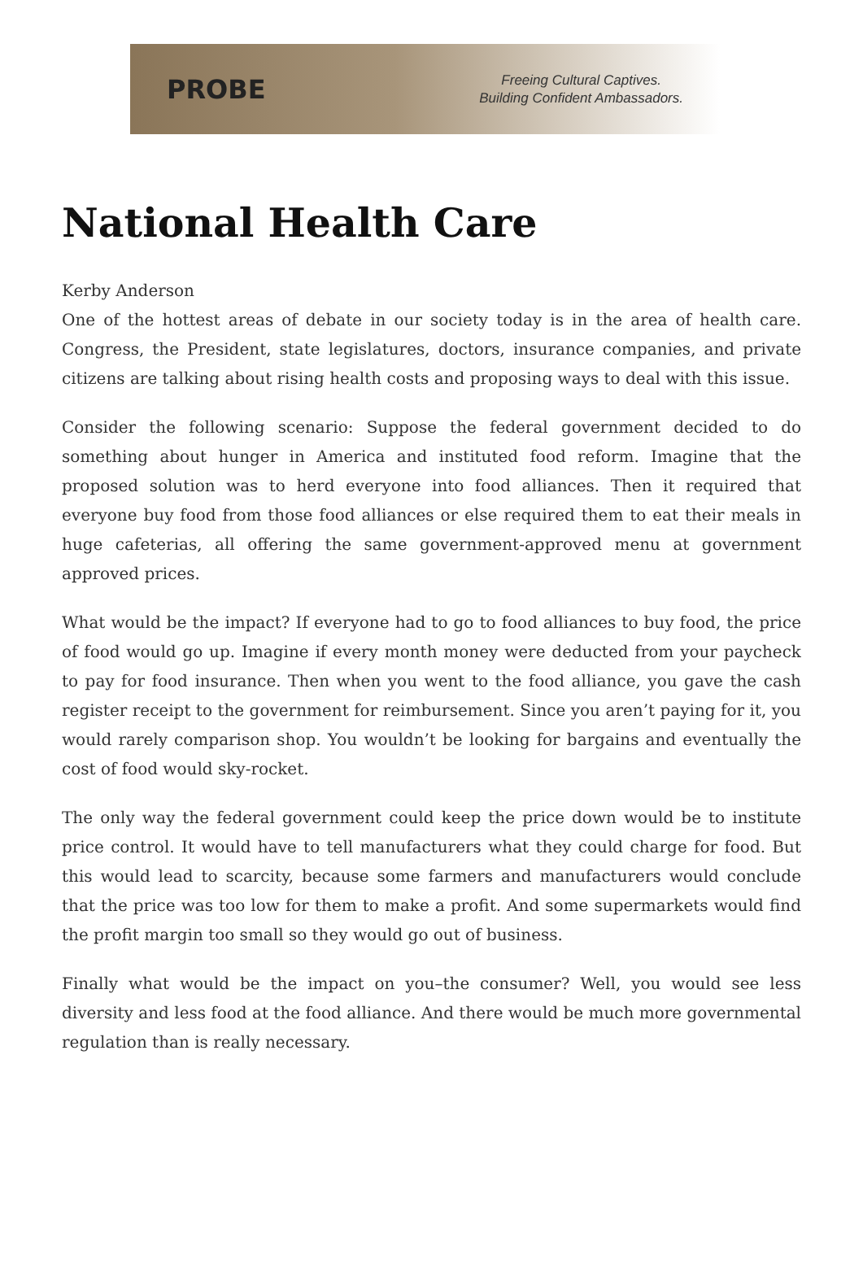PROBE
Freeing Cultural Captives.
Building Confident Ambassadors.
National Health Care
Kerby Anderson
One of the hottest areas of debate in our society today is in the area of health care. Congress, the President, state legislatures, doctors, insurance companies, and private citizens are talking about rising health costs and proposing ways to deal with this issue.
Consider the following scenario: Suppose the federal government decided to do something about hunger in America and instituted food reform. Imagine that the proposed solution was to herd everyone into food alliances. Then it required that everyone buy food from those food alliances or else required them to eat their meals in huge cafeterias, all offering the same government-approved menu at government approved prices.
What would be the impact? If everyone had to go to food alliances to buy food, the price of food would go up. Imagine if every month money were deducted from your paycheck to pay for food insurance. Then when you went to the food alliance, you gave the cash register receipt to the government for reimbursement. Since you aren’t paying for it, you would rarely comparison shop. You wouldn’t be looking for bargains and eventually the cost of food would sky-rocket.
The only way the federal government could keep the price down would be to institute price control. It would have to tell manufacturers what they could charge for food. But this would lead to scarcity, because some farmers and manufacturers would conclude that the price was too low for them to make a profit. And some supermarkets would find the profit margin too small so they would go out of business.
Finally what would be the impact on you–the consumer? Well, you would see less diversity and less food at the food alliance. And there would be much more governmental regulation than is really necessary.